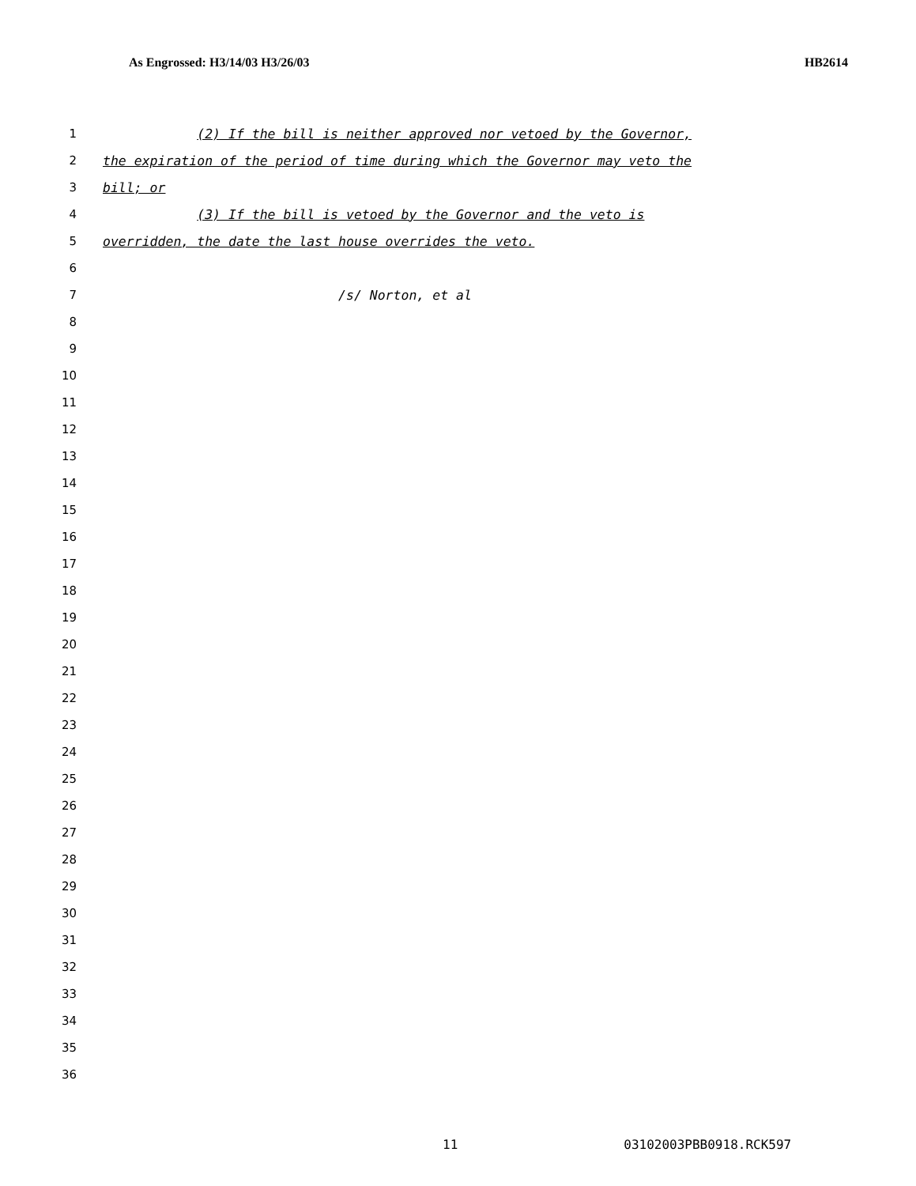As Engrossed: H3/14/03 H3/26/03 HB2614
1 (2) If the bill is neither approved nor vetoed by the Governor,
2 the expiration of the period of time during which the Governor may veto the
3 bill; or
4 (3) If the bill is vetoed by the Governor and the veto is
5 overridden, the date the last house overrides the veto.
6
7 /s/ Norton, et al
8
9
10
11
12
13
14
15
16
17
18
19
20
21
22
23
24
25
26
27
28
29
30
31
32
33
34
35
36
11 03102003PBB0918.RCK597